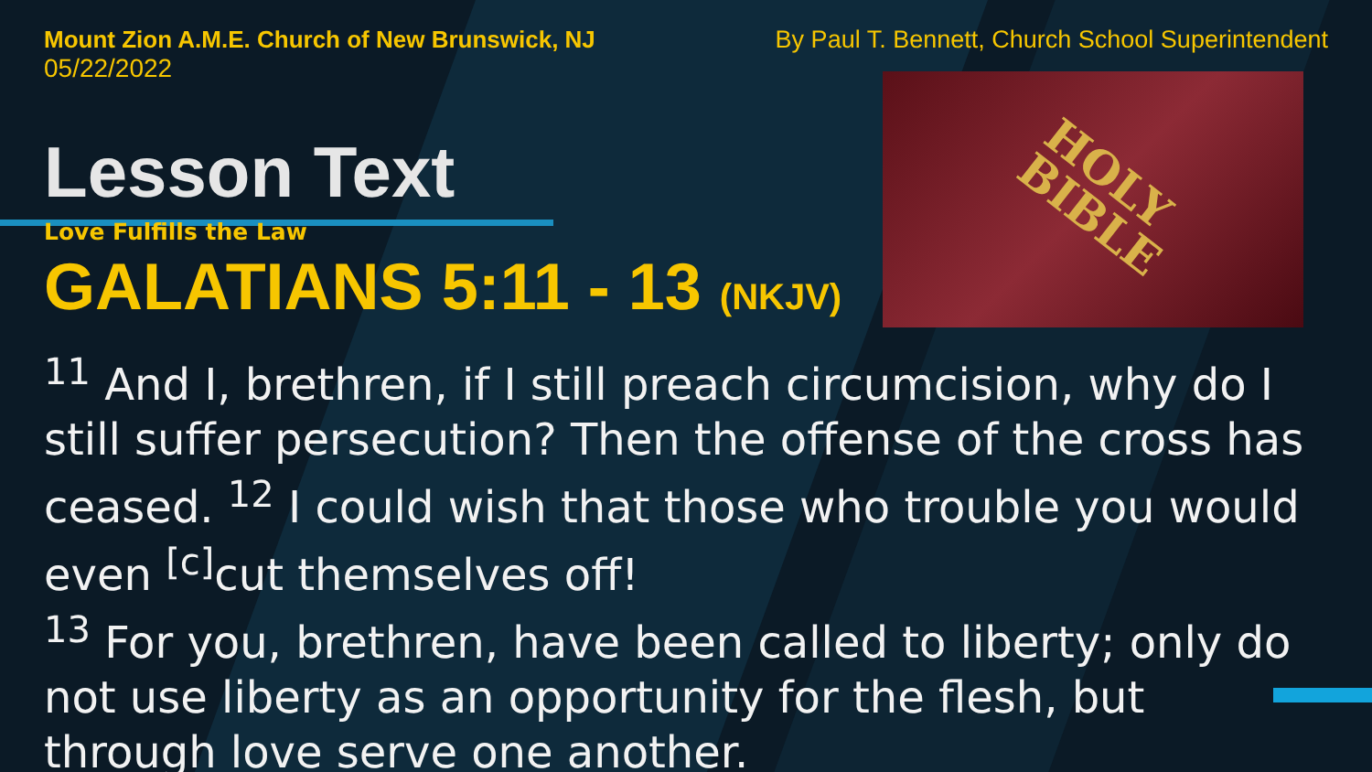HOLY
BIBLE
Mount Zion A.M.E. Church of New Brunswick, NJ
05/22/2022
By Paul T. Bennett, Church School Superintendent
Lesson Text
Love Fulfills the Law
GALATIANS 5:11 - 13 (NKJV)
<sup>11</sup> And I, brethren, if I still preach circumcision, why do I still suffer persecution? Then the offense of the cross has ceased. <sup>12</sup> I could wish that those who trouble you would even <sup>[c]</sup>cut themselves off!
<sup>13</sup> For you, brethren, have been called to liberty; only do not use liberty as an opportunity for the flesh, but through love serve one another.